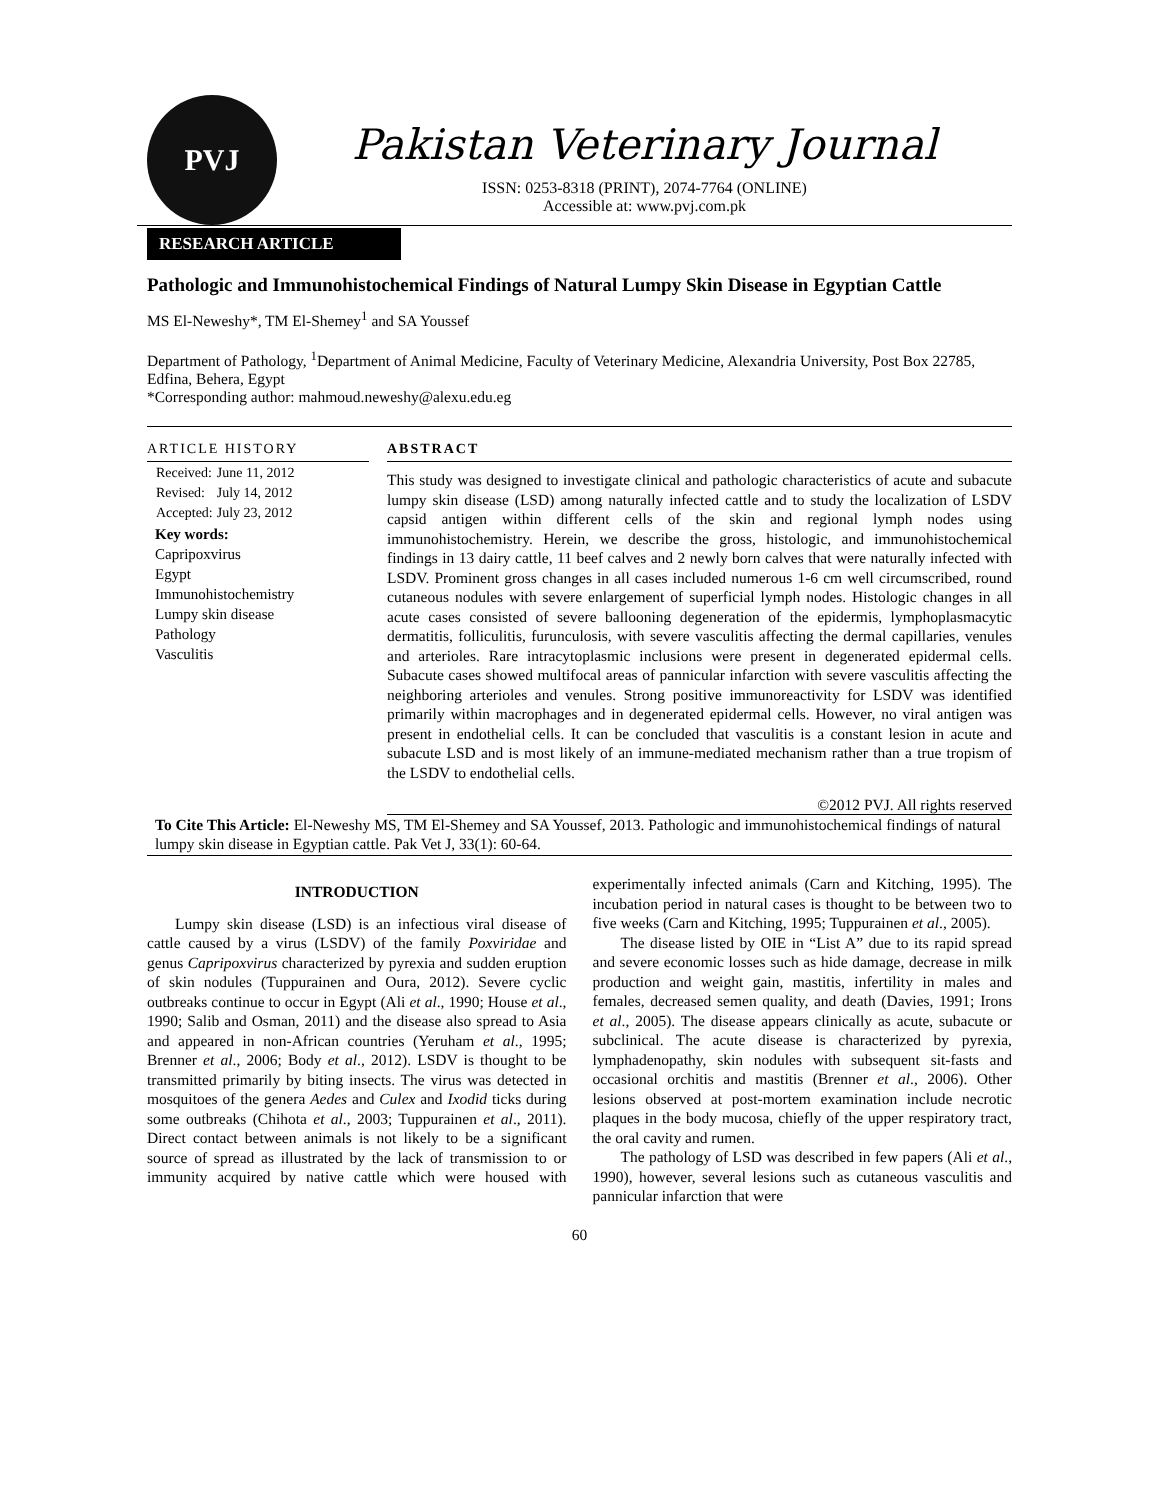PVJ
Pakistan Veterinary Journal
ISSN: 0253-8318 (PRINT), 2074-7764 (ONLINE)
Accessible at: www.pvj.com.pk
RESEARCH ARTICLE
Pathologic and Immunohistochemical Findings of Natural Lumpy Skin Disease in Egyptian Cattle
MS El-Neweshy*, TM El-Shemey<sup>1</sup> and SA Youssef
Department of Pathology, <sup>1</sup>Department of Animal Medicine, Faculty of Veterinary Medicine, Alexandria University, Post Box 22785, Edfina, Behera, Egypt
*Corresponding author: mahmoud.neweshy@alexu.edu.eg
ARTICLE HISTORY
| Received: | June 11, 2012 |
| Revised: | July 14, 2012 |
| Accepted: | July 23, 2012 |
Key words:
Capripoxvirus
Egypt
Immunohistochemistry
Lumpy skin disease
Pathology
Vasculitis
ABSTRACT
This study was designed to investigate clinical and pathologic characteristics of acute and subacute lumpy skin disease (LSD) among naturally infected cattle and to study the localization of LSDV capsid antigen within different cells of the skin and regional lymph nodes using immunohistochemistry. Herein, we describe the gross, histologic, and immunohistochemical findings in 13 dairy cattle, 11 beef calves and 2 newly born calves that were naturally infected with LSDV. Prominent gross changes in all cases included numerous 1-6 cm well circumscribed, round cutaneous nodules with severe enlargement of superficial lymph nodes. Histologic changes in all acute cases consisted of severe ballooning degeneration of the epidermis, lymphoplasmacytic dermatitis, folliculitis, furunculosis, with severe vasculitis affecting the dermal capillaries, venules and arterioles. Rare intracytoplasmic inclusions were present in degenerated epidermal cells. Subacute cases showed multifocal areas of pannicular infarction with severe vasculitis affecting the neighboring arterioles and venules. Strong positive immunoreactivity for LSDV was identified primarily within macrophages and in degenerated epidermal cells. However, no viral antigen was present in endothelial cells. It can be concluded that vasculitis is a constant lesion in acute and subacute LSD and is most likely of an immune-mediated mechanism rather than a true tropism of the LSDV to endothelial cells.
©2012 PVJ. All rights reserved
To Cite This Article: El-Neweshy MS, TM El-Shemey and SA Youssef, 2013. Pathologic and immunohistochemical findings of natural lumpy skin disease in Egyptian cattle. Pak Vet J, 33(1): 60-64.
INTRODUCTION
Lumpy skin disease (LSD) is an infectious viral disease of cattle caused by a virus (LSDV) of the family Poxviridae and genus Capripoxvirus characterized by pyrexia and sudden eruption of skin nodules (Tuppurainen and Oura, 2012). Severe cyclic outbreaks continue to occur in Egypt (Ali et al., 1990; House et al., 1990; Salib and Osman, 2011) and the disease also spread to Asia and appeared in non-African countries (Yeruham et al., 1995; Brenner et al., 2006; Body et al., 2012). LSDV is thought to be transmitted primarily by biting insects. The virus was detected in mosquitoes of the genera Aedes and Culex and Ixodid ticks during some outbreaks (Chihota et al., 2003; Tuppurainen et al., 2011). Direct contact between animals is not likely to be a significant source of spread as illustrated by the lack of transmission to or immunity acquired by native cattle which were housed with experimentally infected animals (Carn and Kitching, 1995). The incubation period in natural cases is thought to be between two to five weeks (Carn and Kitching, 1995; Tuppurainen et al., 2005).
The disease listed by OIE in “List A” due to its rapid spread and severe economic losses such as hide damage, decrease in milk production and weight gain, mastitis, infertility in males and females, decreased semen quality, and death (Davies, 1991; Irons et al., 2005). The disease appears clinically as acute, subacute or subclinical. The acute disease is characterized by pyrexia, lymphadenopathy, skin nodules with subsequent sit-fasts and occasional orchitis and mastitis (Brenner et al., 2006). Other lesions observed at post-mortem examination include necrotic plaques in the body mucosa, chiefly of the upper respiratory tract, the oral cavity and rumen.
The pathology of LSD was described in few papers (Ali et al., 1990), however, several lesions such as cutaneous vasculitis and pannicular infarction that were
60